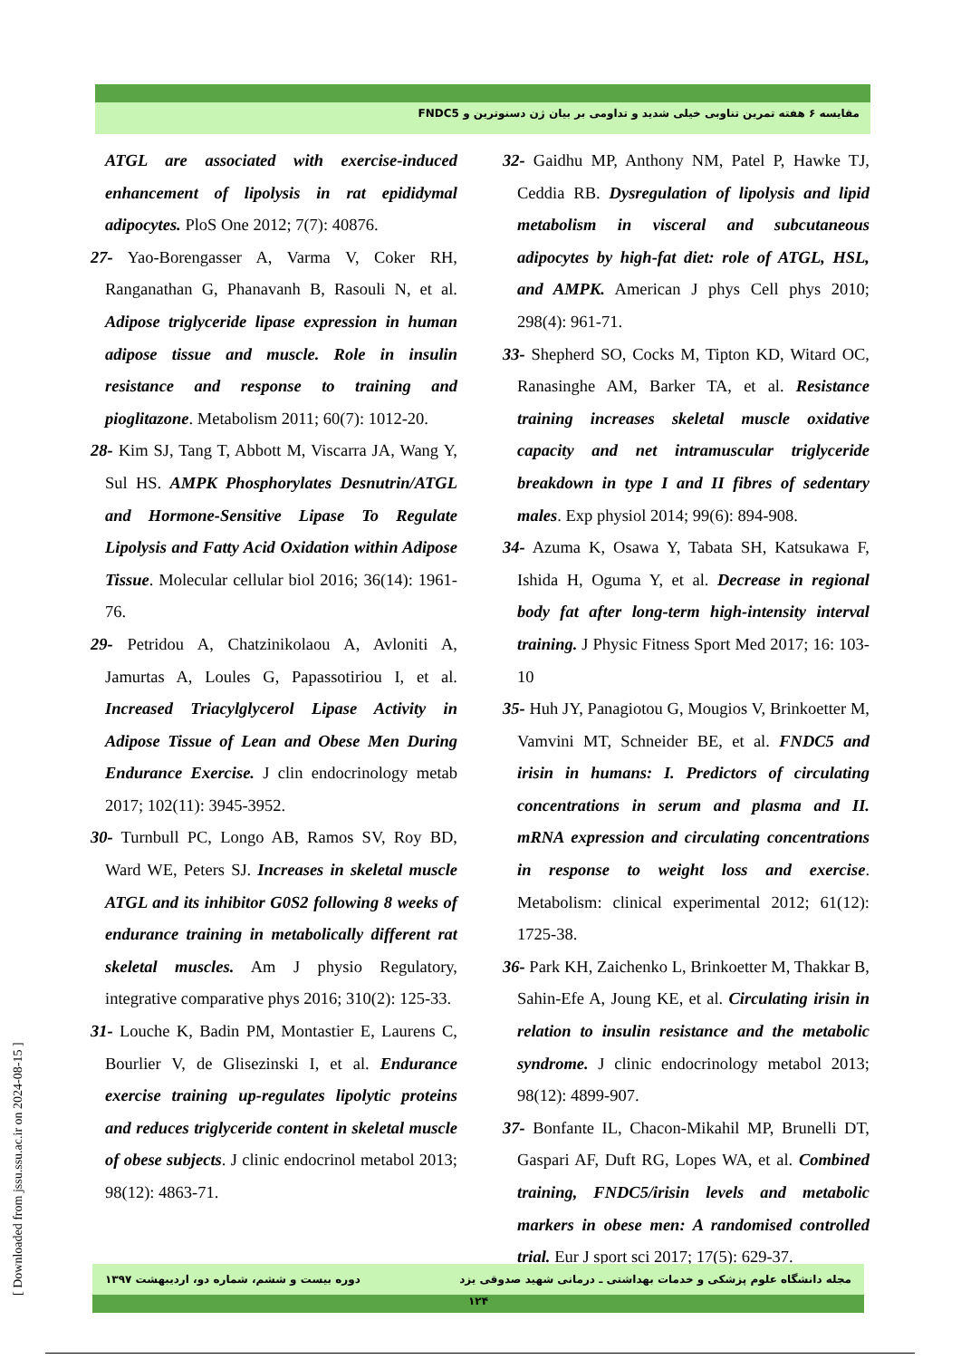مقایسه ۶ هفته تمرین تناوبی خیلی شدید و تداومی بر بیان ژن دسنوترین و FNDC5
ATGL are associated with exercise-induced enhancement of lipolysis in rat epididymal adipocytes. PloS One 2012; 7(7): 40876.
27- Yao-Borengasser A, Varma V, Coker RH, Ranganathan G, Phanavanh B, Rasouli N, et al. Adipose triglyceride lipase expression in human adipose tissue and muscle. Role in insulin resistance and response to training and pioglitazone. Metabolism 2011; 60(7): 1012-20.
28- Kim SJ, Tang T, Abbott M, Viscarra JA, Wang Y, Sul HS. AMPK Phosphorylates Desnutrin/ATGL and Hormone-Sensitive Lipase To Regulate Lipolysis and Fatty Acid Oxidation within Adipose Tissue. Molecular cellular biol 2016; 36(14): 1961-76.
29- Petridou A, Chatzinikolaou A, Avloniti A, Jamurtas A, Loules G, Papassotiriou I, et al. Increased Triacylglycerol Lipase Activity in Adipose Tissue of Lean and Obese Men During Endurance Exercise. J clin endocrinology metab 2017; 102(11): 3945-3952.
30- Turnbull PC, Longo AB, Ramos SV, Roy BD, Ward WE, Peters SJ. Increases in skeletal muscle ATGL and its inhibitor G0S2 following 8 weeks of endurance training in metabolically different rat skeletal muscles. Am J physio Regulatory, integrative comparative phys 2016; 310(2): 125-33.
31- Louche K, Badin PM, Montastier E, Laurens C, Bourlier V, de Glisezinski I, et al. Endurance exercise training up-regulates lipolytic proteins and reduces triglyceride content in skeletal muscle of obese subjects. J clinic endocrinol metabol 2013; 98(12): 4863-71.
32- Gaidhu MP, Anthony NM, Patel P, Hawke TJ, Ceddia RB. Dysregulation of lipolysis and lipid metabolism in visceral and subcutaneous adipocytes by high-fat diet: role of ATGL, HSL, and AMPK. American J phys Cell phys 2010; 298(4): 961-71.
33- Shepherd SO, Cocks M, Tipton KD, Witard OC, Ranasinghe AM, Barker TA, et al. Resistance training increases skeletal muscle oxidative capacity and net intramuscular triglyceride breakdown in type I and II fibres of sedentary males. Exp physiol 2014; 99(6): 894-908.
34- Azuma K, Osawa Y, Tabata SH, Katsukawa F, Ishida H, Oguma Y, et al. Decrease in regional body fat after long-term high-intensity interval training. J Physic Fitness Sport Med 2017; 16: 103-10
35- Huh JY, Panagiotou G, Mougios V, Brinkoetter M, Vamvini MT, Schneider BE, et al. FNDC5 and irisin in humans: I. Predictors of circulating concentrations in serum and plasma and II. mRNA expression and circulating concentrations in response to weight loss and exercise. Metabolism: clinical experimental 2012; 61(12): 1725-38.
36- Park KH, Zaichenko L, Brinkoetter M, Thakkar B, Sahin-Efe A, Joung KE, et al. Circulating irisin in relation to insulin resistance and the metabolic syndrome. J clinic endocrinology metabol 2013; 98(12): 4899-907.
37- Bonfante IL, Chacon-Mikahil MP, Brunelli DT, Gaspari AF, Duft RG, Lopes WA, et al. Combined training, FNDC5/irisin levels and metabolic markers in obese men: A randomised controlled trial. Eur J sport sci 2017; 17(5): 629-37.
[ Downloaded from jssu.ssu.ac.ir on 2024-08-15 ]
مجله دانشگاه علوم پزشکی و خدمات بهداشتی ـ درمانی شهید صدوقی یزد دوره بیست و ششم، شماره دو، اردیبهشت ۱۳۹۷
۱۲۴